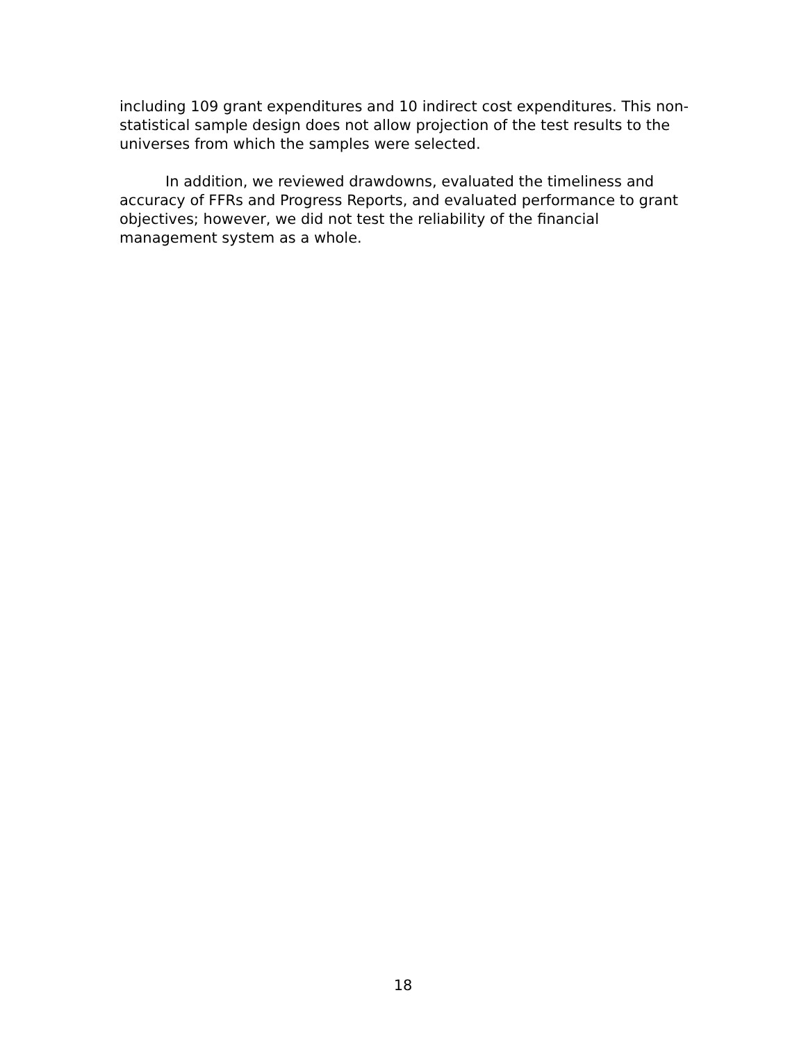including 109 grant expenditures and 10 indirect cost expenditures. This non-statistical sample design does not allow projection of the test results to the universes from which the samples were selected.
In addition, we reviewed drawdowns, evaluated the timeliness and accuracy of FFRs and Progress Reports, and evaluated performance to grant objectives; however, we did not test the reliability of the financial management system as a whole.
18